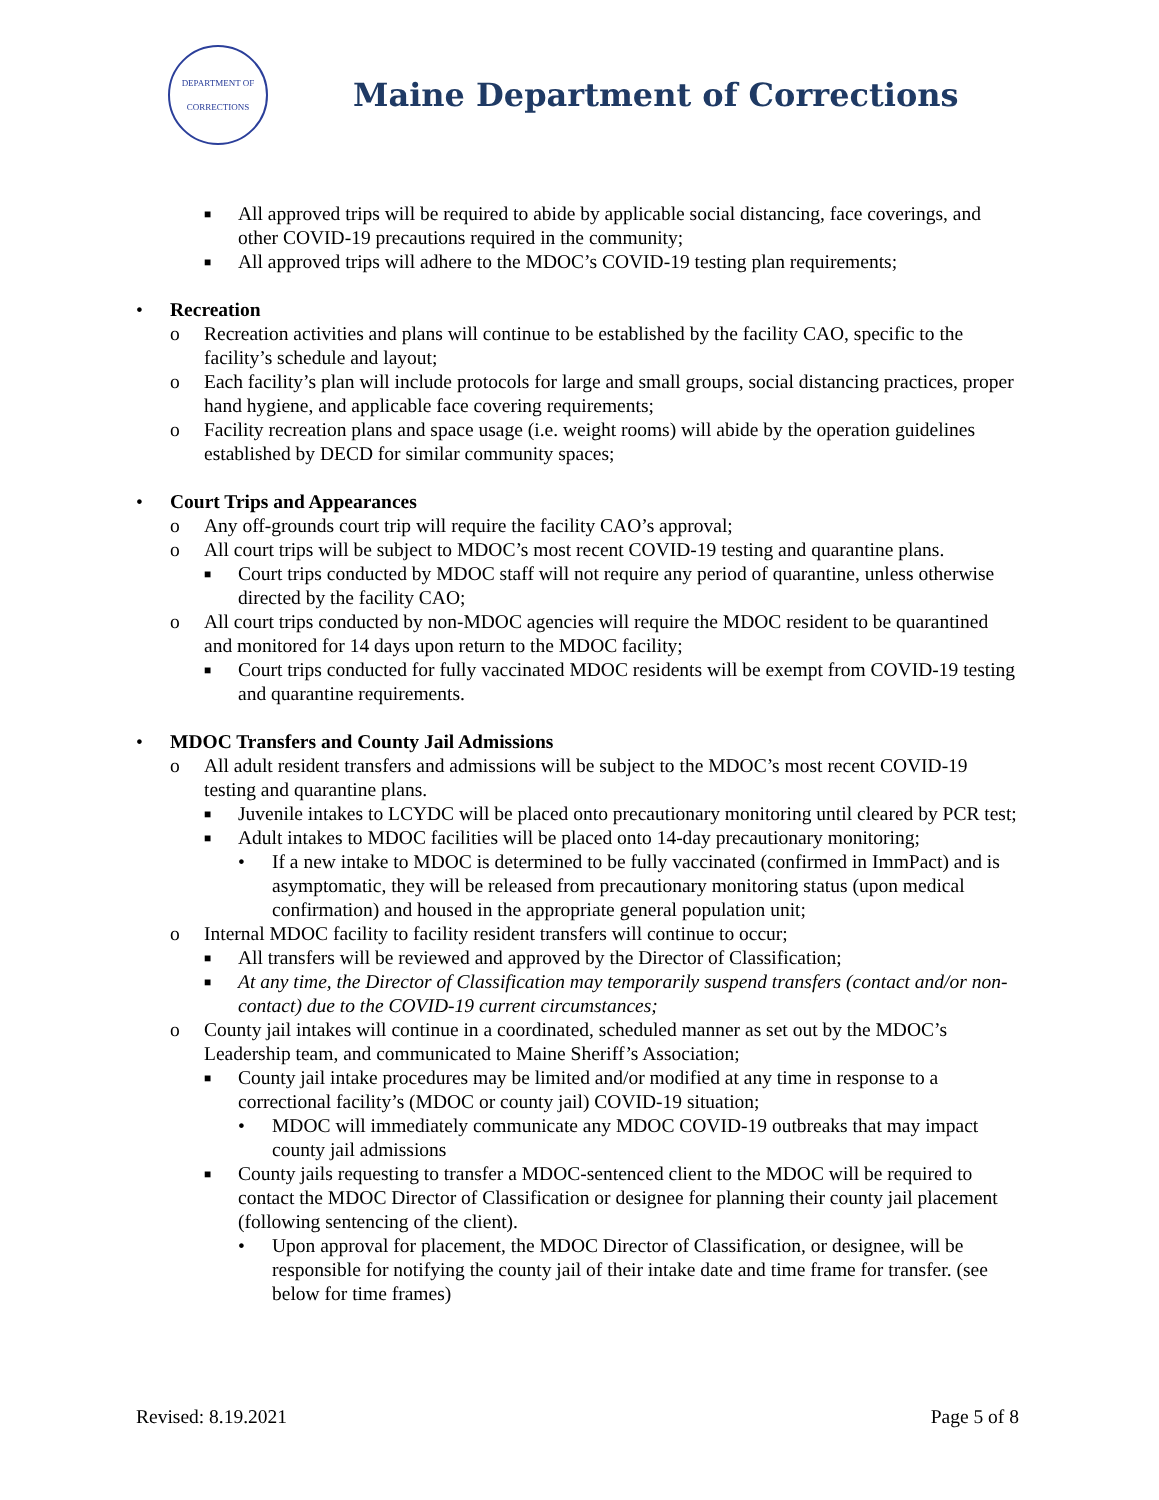DEPARTMENT OF
CORRECTIONS
Maine Department of Corrections
■ All approved trips will be required to abide by applicable social distancing, face coverings, and other COVID-19 precautions required in the community;
■ All approved trips will adhere to the MDOC’s COVID-19 testing plan requirements;
• Recreation
o Recreation activities and plans will continue to be established by the facility CAO, specific to the facility’s schedule and layout;
o Each facility’s plan will include protocols for large and small groups, social distancing practices, proper hand hygiene, and applicable face covering requirements;
o Facility recreation plans and space usage (i.e. weight rooms) will abide by the operation guidelines established by DECD for similar community spaces;
• Court Trips and Appearances
o Any off-grounds court trip will require the facility CAO’s approval;
o All court trips will be subject to MDOC’s most recent COVID-19 testing and quarantine plans.
■ Court trips conducted by MDOC staff will not require any period of quarantine, unless otherwise directed by the facility CAO;
o All court trips conducted by non-MDOC agencies will require the MDOC resident to be quarantined and monitored for 14 days upon return to the MDOC facility;
■ Court trips conducted for fully vaccinated MDOC residents will be exempt from COVID-19 testing and quarantine requirements.
• MDOC Transfers and County Jail Admissions
o All adult resident transfers and admissions will be subject to the MDOC’s most recent COVID-19 testing and quarantine plans.
■ Juvenile intakes to LCYDC will be placed onto precautionary monitoring until cleared by PCR test;
■ Adult intakes to MDOC facilities will be placed onto 14-day precautionary monitoring;
• If a new intake to MDOC is determined to be fully vaccinated (confirmed in ImmPact) and is asymptomatic, they will be released from precautionary monitoring status (upon medical confirmation) and housed in the appropriate general population unit;
o Internal MDOC facility to facility resident transfers will continue to occur;
■ All transfers will be reviewed and approved by the Director of Classification;
■ At any time, the Director of Classification may temporarily suspend transfers (contact and/or non-contact) due to the COVID-19 current circumstances;
o County jail intakes will continue in a coordinated, scheduled manner as set out by the MDOC’s Leadership team, and communicated to Maine Sheriff’s Association;
■ County jail intake procedures may be limited and/or modified at any time in response to a correctional facility’s (MDOC or county jail) COVID-19 situation;
• MDOC will immediately communicate any MDOC COVID-19 outbreaks that may impact county jail admissions
■ County jails requesting to transfer a MDOC-sentenced client to the MDOC will be required to contact the MDOC Director of Classification or designee for planning their county jail placement (following sentencing of the client).
• Upon approval for placement, the MDOC Director of Classification, or designee, will be responsible for notifying the county jail of their intake date and time frame for transfer. (see below for time frames)
Revised: 8.19.2021 Page 5 of 8